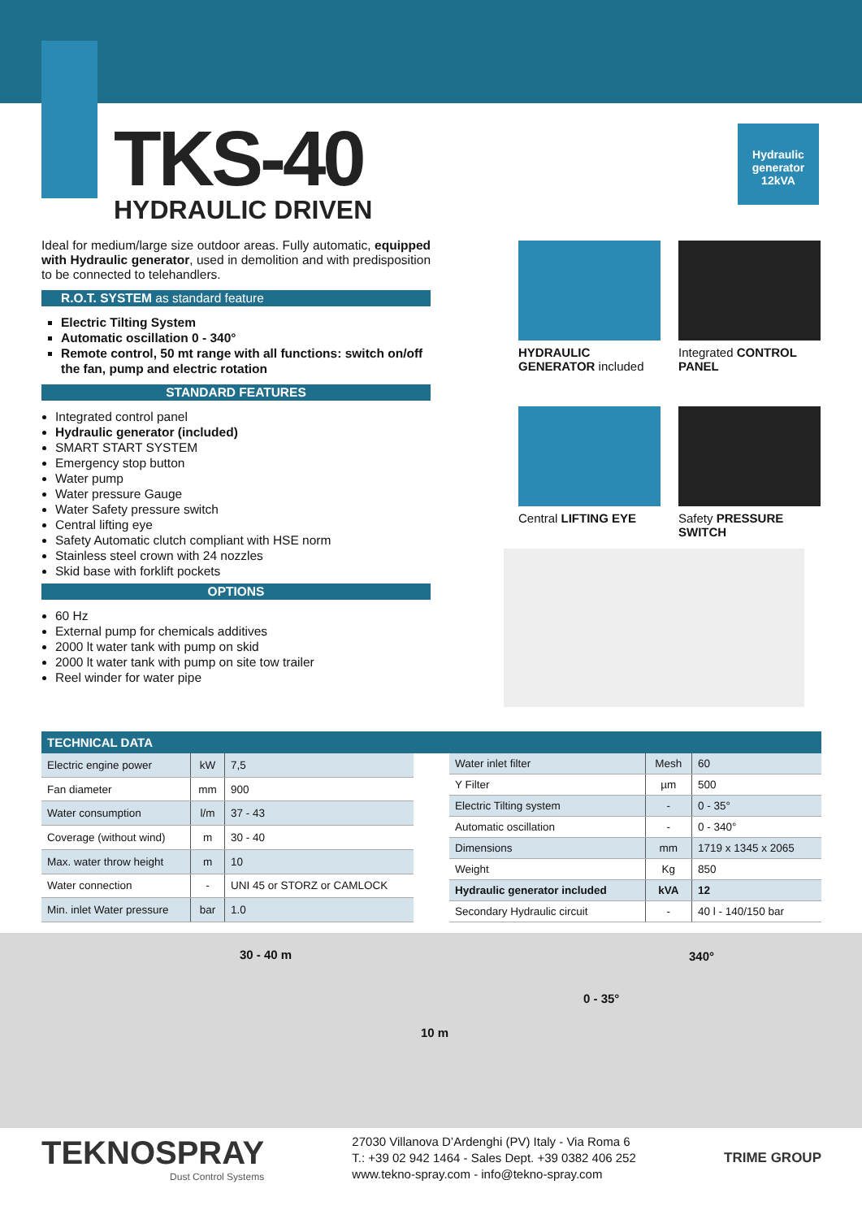TKS-40
HYDRAULIC DRIVEN
Hydraulic generator 12kVA
Ideal for medium/large size outdoor areas. Fully automatic, equipped with Hydraulic generator, used in demolition and with predisposition to be connected to telehandlers.
R.O.T. SYSTEM as standard feature
Electric Tilting System
Automatic oscillation 0 - 340°
Remote control, 50 mt range with all functions: switch on/off the fan, pump and electric rotation
STANDARD FEATURES
Integrated control panel
Hydraulic generator (included)
SMART START SYSTEM
Emergency stop button
Water pump
Water pressure Gauge
Water Safety pressure switch
Central lifting eye
Safety Automatic clutch compliant with HSE norm
Stainless steel crown with 24 nozzles
Skid base with forklift pockets
OPTIONS
60 Hz
External pump for chemicals additives
2000 lt water tank with pump on skid
2000 lt water tank with pump on site tow trailer
Reel winder for water pipe
HYDRAULIC GENERATOR included
Integrated CONTROL PANEL
Central LIFTING EYE
Safety PRESSURE SWITCH
TECHNICAL DATA
| Electric engine power | kW | 7,5 |
| Fan diameter | mm | 900 |
| Water consumption | l/m | 37 - 43 |
| Coverage (without wind) | m | 30 - 40 |
| Max. water throw height | m | 10 |
| Water connection | - | UNI 45 or STORZ or CAMLOCK |
| Min. inlet Water pressure | bar | 1.0 |
| Water inlet filter | Mesh | 60 |
| Y Filter | µm | 500 |
| Electric Tilting system | - | 0 - 35° |
| Automatic oscillation | - | 0 - 340° |
| Dimensions | mm | 1719 x 1345 x 2065 |
| Weight | Kg | 850 |
| Hydraulic generator included | kVA | 12 |
| Secondary Hydraulic circuit | - | 40 l - 140/150 bar |
30 - 40 m
10 m
0 - 35°
340°
TEKNOSPRAY
Dust Control Systems
27030 Villanova D’Ardenghi (PV) Italy - Via Roma 6
T.: +39 02 942 1464 - Sales Dept. +39 0382 406 252
www.tekno-spray.com - info@tekno-spray.com
TRIME GROUP